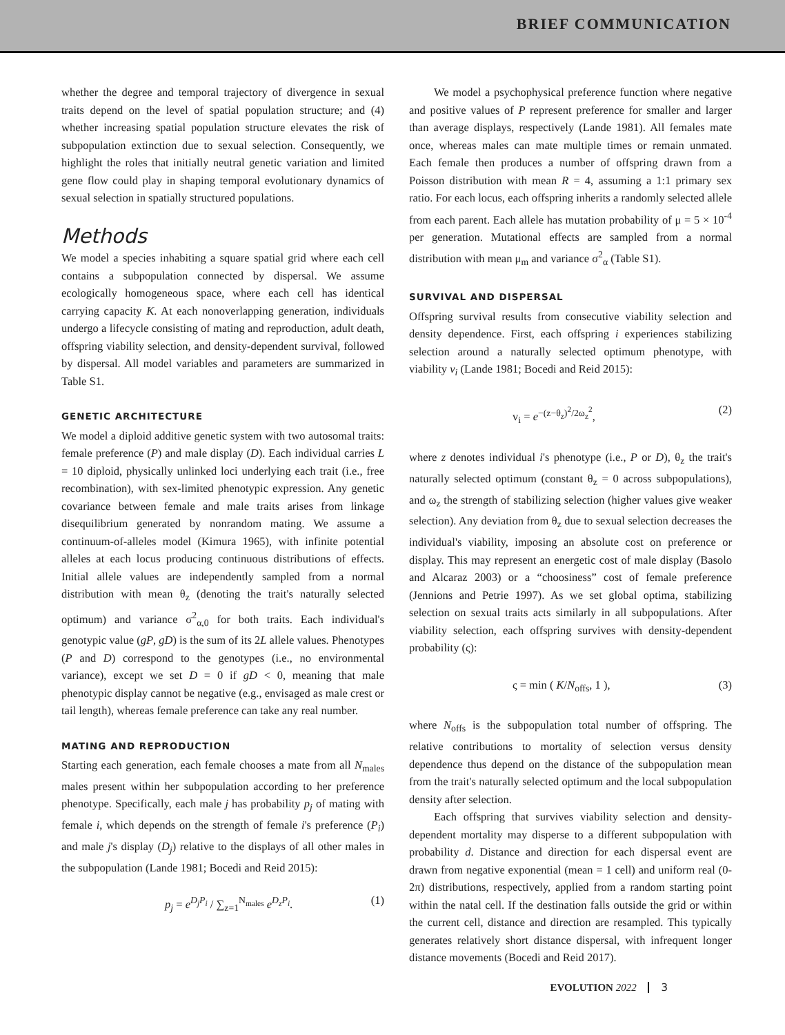BRIEF COMMUNICATION
whether the degree and temporal trajectory of divergence in sexual traits depend on the level of spatial population structure; and (4) whether increasing spatial population structure elevates the risk of subpopulation extinction due to sexual selection. Consequently, we highlight the roles that initially neutral genetic variation and limited gene flow could play in shaping temporal evolutionary dynamics of sexual selection in spatially structured populations.
Methods
We model a species inhabiting a square spatial grid where each cell contains a subpopulation connected by dispersal. We assume ecologically homogeneous space, where each cell has identical carrying capacity K. At each nonoverlapping generation, individuals undergo a lifecycle consisting of mating and reproduction, adult death, offspring viability selection, and density-dependent survival, followed by dispersal. All model variables and parameters are summarized in Table S1.
GENETIC ARCHITECTURE
We model a diploid additive genetic system with two autosomal traits: female preference (P) and male display (D). Each individual carries L = 10 diploid, physically unlinked loci underlying each trait (i.e., free recombination), with sex-limited phenotypic expression. Any genetic covariance between female and male traits arises from linkage disequilibrium generated by nonrandom mating. We assume a continuum-of-alleles model (Kimura 1965), with infinite potential alleles at each locus producing continuous distributions of effects. Initial allele values are independently sampled from a normal distribution with mean θ<sub>z</sub> (denoting the trait's naturally selected optimum) and variance σ<sup>2</sup><sub>α,0</sub> for both traits. Each individual's genotypic value (gP, gD) is the sum of its 2L allele values. Phenotypes (P and D) correspond to the genotypes (i.e., no environmental variance), except we set D = 0 if gD < 0, meaning that male phenotypic display cannot be negative (e.g., envisaged as male crest or tail length), whereas female preference can take any real number.
MATING AND REPRODUCTION
Starting each generation, each female chooses a mate from all N<sub>males</sub> males present within her subpopulation according to her preference phenotype. Specifically, each male j has probability p<sub>j</sub> of mating with female i, which depends on the strength of female i's preference (P<sub>i</sub>) and male j's display (D<sub>j</sub>) relative to the displays of all other males in the subpopulation (Lande 1981; Bocedi and Reid 2015):
p<sub>j</sub> = e<sup>D<sub>j</sub>P<sub>i</sub></sup> / ∑<sub>z=1</sub><sup>N<sub>males</sub></sup> e<sup>D<sub>z</sub>P<sub>i</sub></sup>. (1)
We model a psychophysical preference function where negative and positive values of P represent preference for smaller and larger than average displays, respectively (Lande 1981). All females mate once, whereas males can mate multiple times or remain unmated. Each female then produces a number of offspring drawn from a Poisson distribution with mean R = 4, assuming a 1:1 primary sex ratio. For each locus, each offspring inherits a randomly selected allele from each parent. Each allele has mutation probability of μ = 5 × 10<sup>-4</sup> per generation. Mutational effects are sampled from a normal distribution with mean μ<sub>m</sub> and variance σ<sup>2</sup><sub>α</sub> (Table S1).
SURVIVAL AND DISPERSAL
Offspring survival results from consecutive viability selection and density dependence. First, each offspring i experiences stabilizing selection around a naturally selected optimum phenotype, with viability v<sub>i</sub> (Lande 1981; Bocedi and Reid 2015):
v<sub>i</sub> = e<sup>−(z−θ<sub>z</sub>)<sup>2</sup>/2ω<sub>z</sub><sup>2</sup></sup>, (2)
where z denotes individual i's phenotype (i.e., P or D), θ<sub>z</sub> the trait's naturally selected optimum (constant θ<sub>z</sub> = 0 across subpopulations), and ω<sub>z</sub> the strength of stabilizing selection (higher values give weaker selection). Any deviation from θ<sub>z</sub> due to sexual selection decreases the individual's viability, imposing an absolute cost on preference or display. This may represent an energetic cost of male display (Basolo and Alcaraz 2003) or a “choosiness” cost of female preference (Jennions and Petrie 1997). As we set global optima, stabilizing selection on sexual traits acts similarly in all subpopulations. After viability selection, each offspring survives with density-dependent probability (ς):
ς = min ( K/N<sub>offs</sub>, 1 ), (3)
where N<sub>offs</sub> is the subpopulation total number of offspring. The relative contributions to mortality of selection versus density dependence thus depend on the distance of the subpopulation mean from the trait's naturally selected optimum and the local subpopulation density after selection.
Each offspring that survives viability selection and density-dependent mortality may disperse to a different subpopulation with probability d. Distance and direction for each dispersal event are drawn from negative exponential (mean = 1 cell) and uniform real (0-2π) distributions, respectively, applied from a random starting point within the natal cell. If the destination falls outside the grid or within the current cell, distance and direction are resampled. This typically generates relatively short distance dispersal, with infrequent longer distance movements (Bocedi and Reid 2017).
EVOLUTION 2022 3